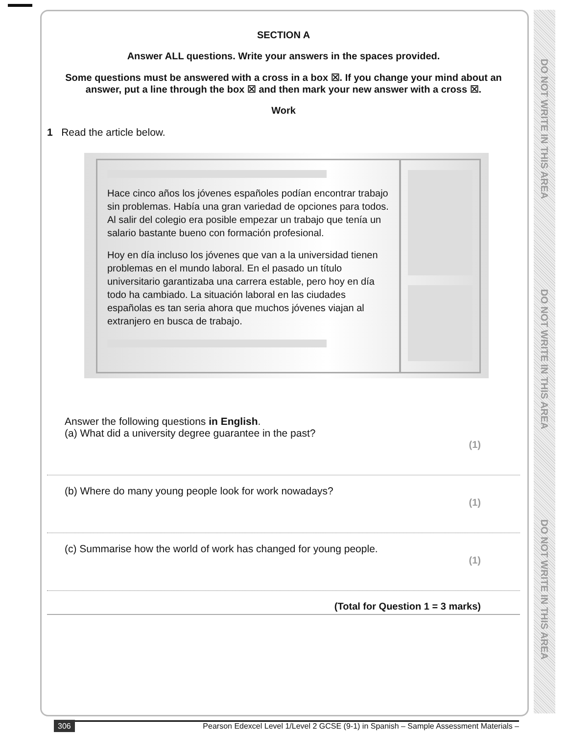DO NOT WRITE IN THIS AREA
DO NOT WRITE IN THIS AREA
DO NOT WRITE IN THIS AREA
SECTION A
Answer ALL questions. Write your answers in the spaces provided.
Some questions must be answered with a cross in a box ☒. If you change your mind about an answer, put a line through the box ☒ and then mark your new answer with a cross ☒.
Work
1 Read the article below.
Hace cinco años los jóvenes españoles podían encontrar trabajo sin problemas. Había una gran variedad de opciones para todos. Al salir del colegio era posible empezar un trabajo que tenía un salario bastante bueno con formación profesional.
Hoy en día incluso los jóvenes que van a la universidad tienen problemas en el mundo laboral. En el pasado un título universitario garantizaba una carrera estable, pero hoy en día todo ha cambiado. La situación laboral en las ciudades españolas es tan seria ahora que muchos jóvenes viajan al extranjero en busca de trabajo.
Answer the following questions in English.
(a) What did a university degree guarantee in the past?
(1)
(b) Where do many young people look for work nowadays?
(1)
(c) Summarise how the world of work has changed for young people.
(1)
(Total for Question 1 = 3 marks)
306 Pearson Edexcel Level 1/Level 2 GCSE (9-1) in Spanish – Sample Assessment Materials –